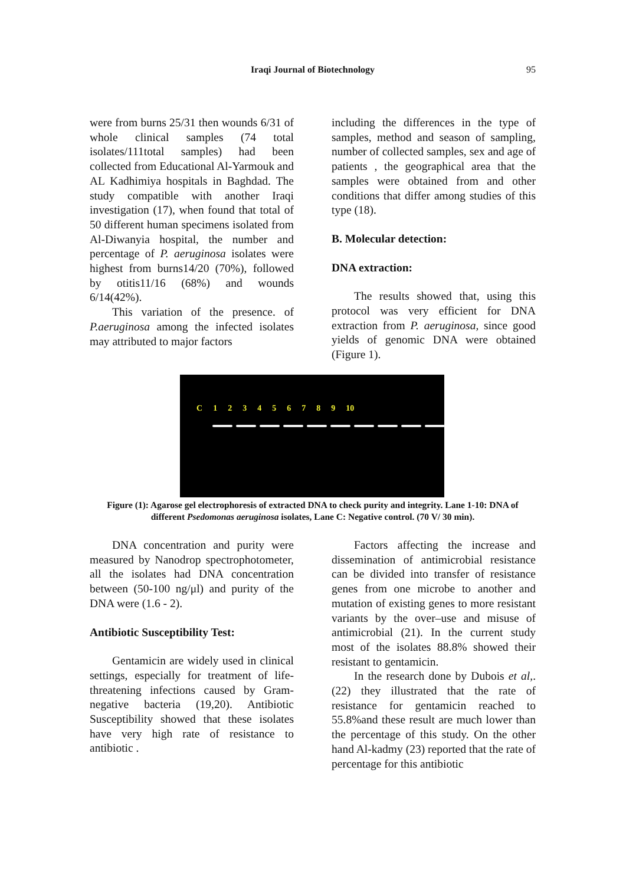Iraqi Journal of Biotechnology 95
were from burns 25/31 then wounds 6/31 of whole clinical samples (74 total isolates/111total samples) had been collected from Educational Al-Yarmouk and AL Kadhimiya hospitals in Baghdad. The study compatible with another Iraqi investigation (17), when found that total of 50 different human specimens isolated from Al-Diwanyia hospital, the number and percentage of P. aeruginosa isolates were highest from burns14/20 (70%), followed by otitis11/16 (68%) and wounds 6/14(42%).
This variation of the presence. of P.aeruginosa among the infected isolates may attributed to major factors
including the differences in the type of samples, method and season of sampling, number of collected samples, sex and age of patients , the geographical area that the samples were obtained from and other conditions that differ among studies of this type (18).
B. Molecular detection:
DNA extraction:
The results showed that, using this protocol was very efficient for DNA extraction from P. aeruginosa, since good yields of genomic DNA were obtained (Figure 1).
C 123456789 10
Figure (1): Agarose gel electrophoresis of extracted DNA to check purity and integrity. Lane 1-10: DNA of different Psedomonas aeruginosa isolates, Lane C: Negative control. (70 V/ 30 min).
DNA concentration and purity were measured by Nanodrop spectrophotometer, all the isolates had DNA concentration between (50-100 ng/μl) and purity of the DNA were (1.6 - 2).
Antibiotic Susceptibility Test:
Gentamicin are widely used in clinical settings, especially for treatment of life-threatening infections caused by Gram-negative bacteria (19,20). Antibiotic Susceptibility showed that these isolates have very high rate of resistance to antibiotic .
Factors affecting the increase and dissemination of antimicrobial resistance can be divided into transfer of resistance genes from one microbe to another and mutation of existing genes to more resistant variants by the over–use and misuse of antimicrobial (21). In the current study most of the isolates 88.8% showed their resistant to gentamicin.
In the research done by Dubois et al,.(22) they illustrated that the rate of resistance for gentamicin reached to 55.8%and these result are much lower than the percentage of this study. On the other hand Al-kadmy (23) reported that the rate of percentage for this antibiotic